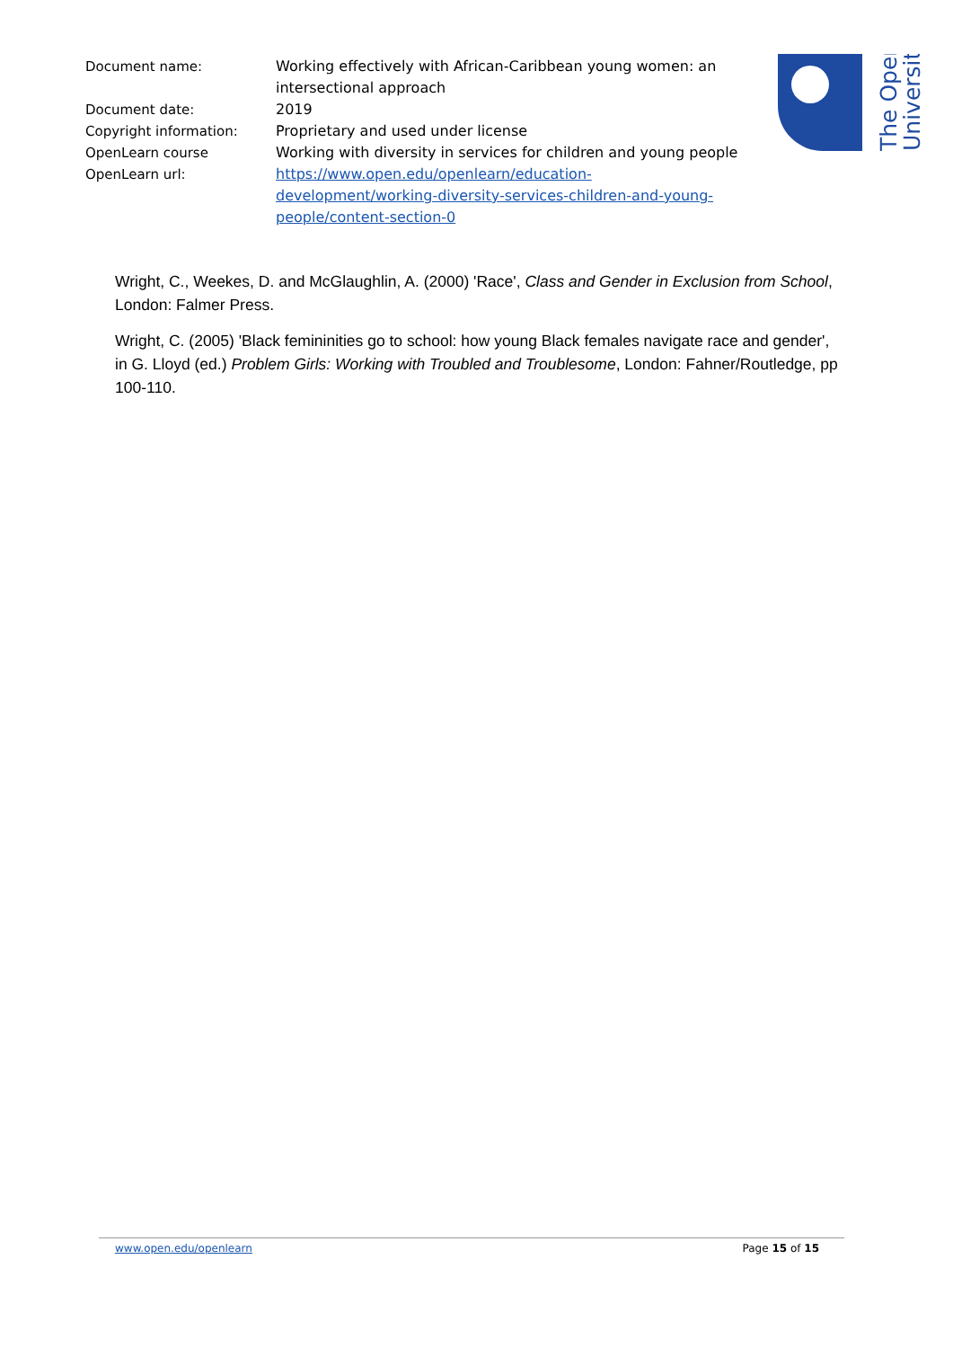| Document name: | Working effectively with African-Caribbean young women: an intersectional approach |
| Document date: | 2019 |
| Copyright information: | Proprietary and used under license |
| OpenLearn course | Working with diversity in services for children and young people |
| OpenLearn url: | https://www.open.edu/openlearn/education-development/working-diversity-services-children-and-young-people/content-section-0 |
The Open
University
Wright, C., Weekes, D. and McGlaughlin, A. (2000) 'Race', Class and Gender in Exclusion from School, London: Falmer Press.
Wright, C. (2005) 'Black femininities go to school: how young Black females navigate race and gender', in G. Lloyd (ed.) Problem Girls: Working with Troubled and Troublesome, London: Fahner/Routledge, pp 100-110.
www.open.edu/openlearn Page 15 of 15